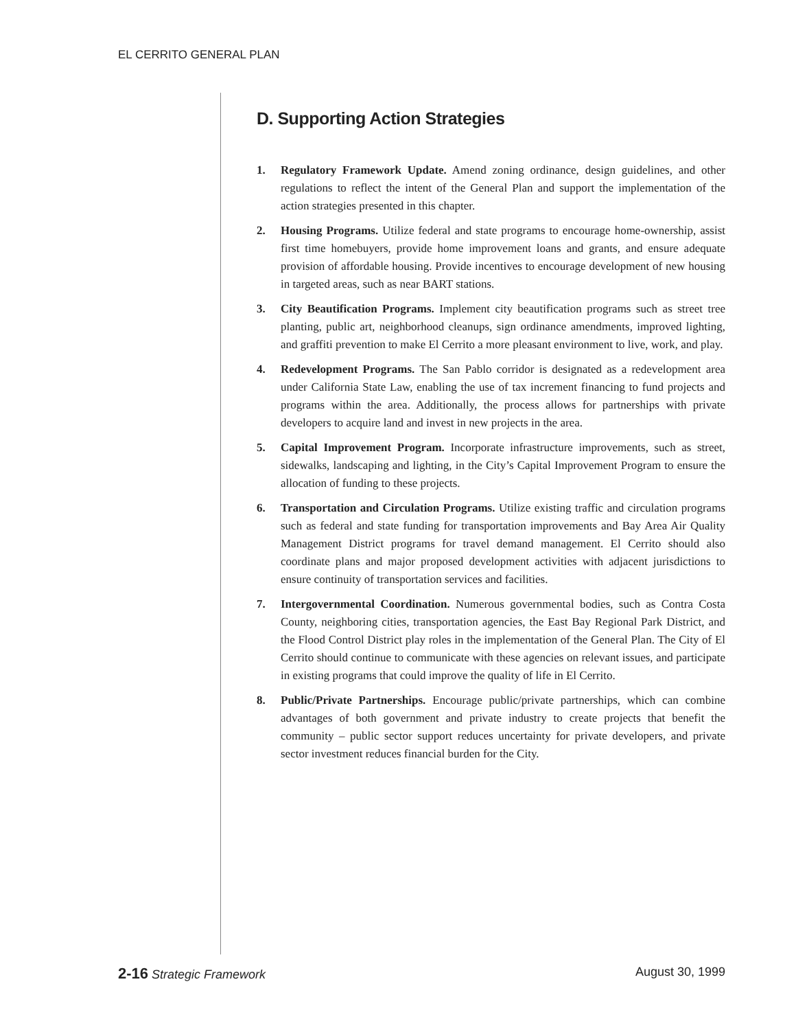EL CERRITO GENERAL PLAN
D. Supporting Action Strategies
1. Regulatory Framework Update. Amend zoning ordinance, design guidelines, and other regulations to reflect the intent of the General Plan and support the implementation of the action strategies presented in this chapter.
2. Housing Programs. Utilize federal and state programs to encourage home-ownership, assist first time homebuyers, provide home improvement loans and grants, and ensure adequate provision of affordable housing. Provide incentives to encourage development of new housing in targeted areas, such as near BART stations.
3. City Beautification Programs. Implement city beautification programs such as street tree planting, public art, neighborhood cleanups, sign ordinance amendments, improved lighting, and graffiti prevention to make El Cerrito a more pleasant environment to live, work, and play.
4. Redevelopment Programs. The San Pablo corridor is designated as a redevelopment area under California State Law, enabling the use of tax increment financing to fund projects and programs within the area. Additionally, the process allows for partnerships with private developers to acquire land and invest in new projects in the area.
5. Capital Improvement Program. Incorporate infrastructure improvements, such as street, sidewalks, landscaping and lighting, in the City’s Capital Improvement Program to ensure the allocation of funding to these projects.
6. Transportation and Circulation Programs. Utilize existing traffic and circulation programs such as federal and state funding for transportation improvements and Bay Area Air Quality Management District programs for travel demand management. El Cerrito should also coordinate plans and major proposed development activities with adjacent jurisdictions to ensure continuity of transportation services and facilities.
7. Intergovernmental Coordination. Numerous governmental bodies, such as Contra Costa County, neighboring cities, transportation agencies, the East Bay Regional Park District, and the Flood Control District play roles in the implementation of the General Plan. The City of El Cerrito should continue to communicate with these agencies on relevant issues, and participate in existing programs that could improve the quality of life in El Cerrito.
8. Public/Private Partnerships. Encourage public/private partnerships, which can combine advantages of both government and private industry to create projects that benefit the community – public sector support reduces uncertainty for private developers, and private sector investment reduces financial burden for the City.
2-16 Strategic Framework August 30, 1999